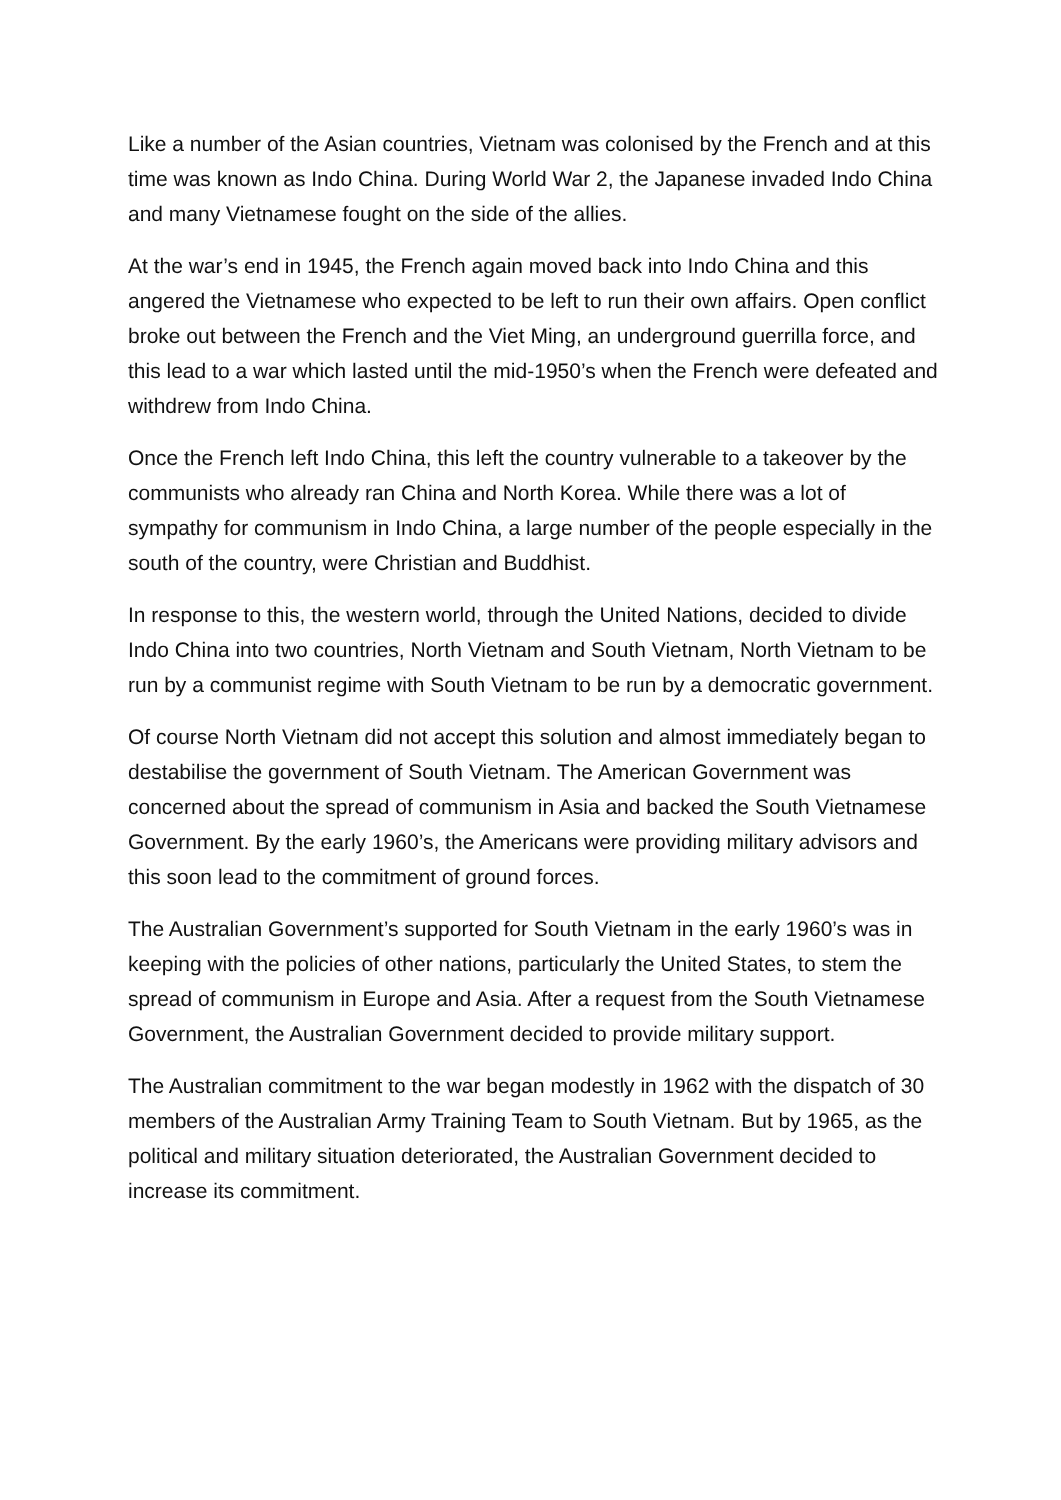Like a number of the Asian countries, Vietnam was colonised by the French and at this time was known as Indo China. During World War 2, the Japanese invaded Indo China and many Vietnamese fought on the side of the allies.
At the war’s end in 1945, the French again moved back into Indo China and this angered the Vietnamese who expected to be left to run their own affairs. Open conflict broke out between the French and the Viet Ming, an underground guerrilla force, and this lead to a war which lasted until the mid-1950’s when the French were defeated and withdrew from Indo China.
Once the French left Indo China, this left the country vulnerable to a takeover by the communists who already ran China and North Korea. While there was a lot of sympathy for communism in Indo China, a large number of the people especially in the south of the country, were Christian and Buddhist.
In response to this, the western world, through the United Nations, decided to divide Indo China into two countries, North Vietnam and South Vietnam, North Vietnam to be run by a communist regime with South Vietnam to be run by a democratic government.
Of course North Vietnam did not accept this solution and almost immediately began to destabilise the government of South Vietnam. The American Government was concerned about the spread of communism in Asia and backed the South Vietnamese Government. By the early 1960’s, the Americans were providing military advisors and this soon lead to the commitment of ground forces.
The Australian Government’s supported for South Vietnam in the early 1960’s was in keeping with the policies of other nations, particularly the United States, to stem the spread of communism in Europe and Asia. After a request from the South Vietnamese Government, the Australian Government decided to provide military support.
The Australian commitment to the war began modestly in 1962 with the dispatch of 30 members of the Australian Army Training Team to South Vietnam. But by 1965, as the political and military situation deteriorated, the Australian Government decided to increase its commitment.